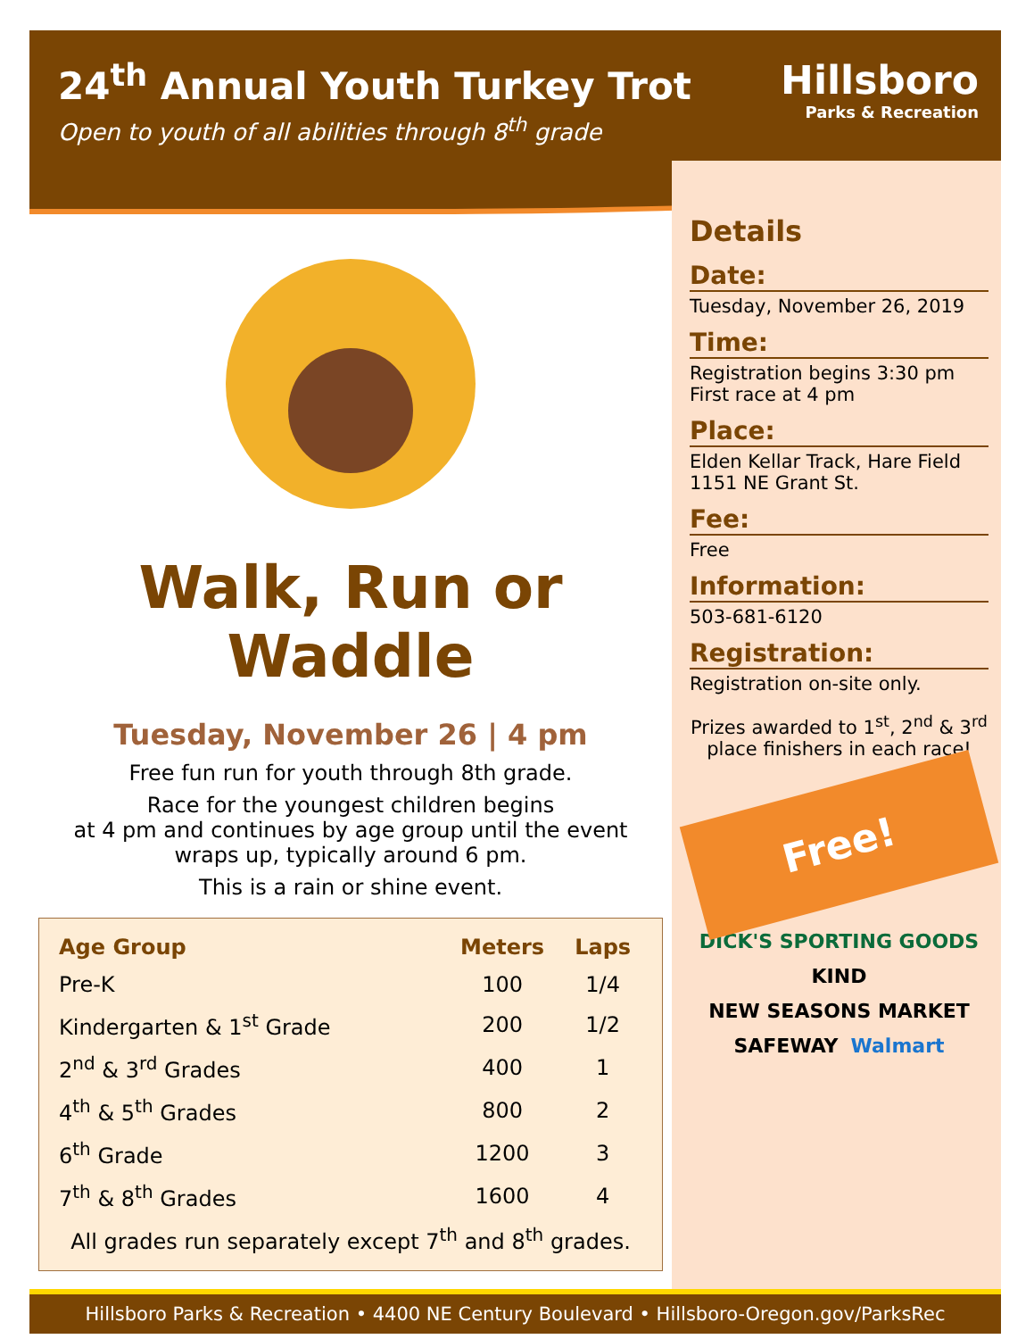24<sup>th</sup> Annual Youth Turkey Trot
Open to youth of all abilities through 8<sup>th</sup> grade
Hillsboro
Parks & Recreation
Walk, Run or Waddle
Tuesday, November 26 | 4 pm
Free fun run for youth through 8th grade.
Race for the youngest children begins
at 4 pm and continues by age group until the event
wraps up, typically around 6 pm.
This is a rain or shine event.
| Age Group | Meters | Laps |
| --- | --- | --- |
| Pre-K | 100 | 1/4 |
| Kindergarten & 1<sup>st</sup> Grade | 200 | 1/2 |
| 2<sup>nd</sup> & 3<sup>rd</sup> Grades | 400 | 1 |
| 4<sup>th</sup> & 5<sup>th</sup> Grades | 800 | 2 |
| 6<sup>th</sup> Grade | 1200 | 3 |
| 7<sup>th</sup> & 8<sup>th</sup> Grades | 1600 | 4 |
| All grades run separately except 7<sup>th</sup> and 8<sup>th</sup> grades. | | |
Details
Date:
Tuesday, November 26, 2019
Time:
Registration begins 3:30 pm
First race at 4 pm
Place:
Elden Kellar Track, Hare Field
1151 NE Grant St.
Fee:
Free
Information:
503-681-6120
Registration:
Registration on-site only.
Prizes awarded to 1<sup>st</sup>, 2<sup>nd</sup> & 3<sup>rd</sup> place finishers in each race!
Free!
DICK'S SPORTING GOODS KIND NEW SEASONS MARKET SAFEWAY Walmart
Hillsboro Parks & Recreation • 4400 NE Century Boulevard • Hillsboro-Oregon.gov/ParksRec